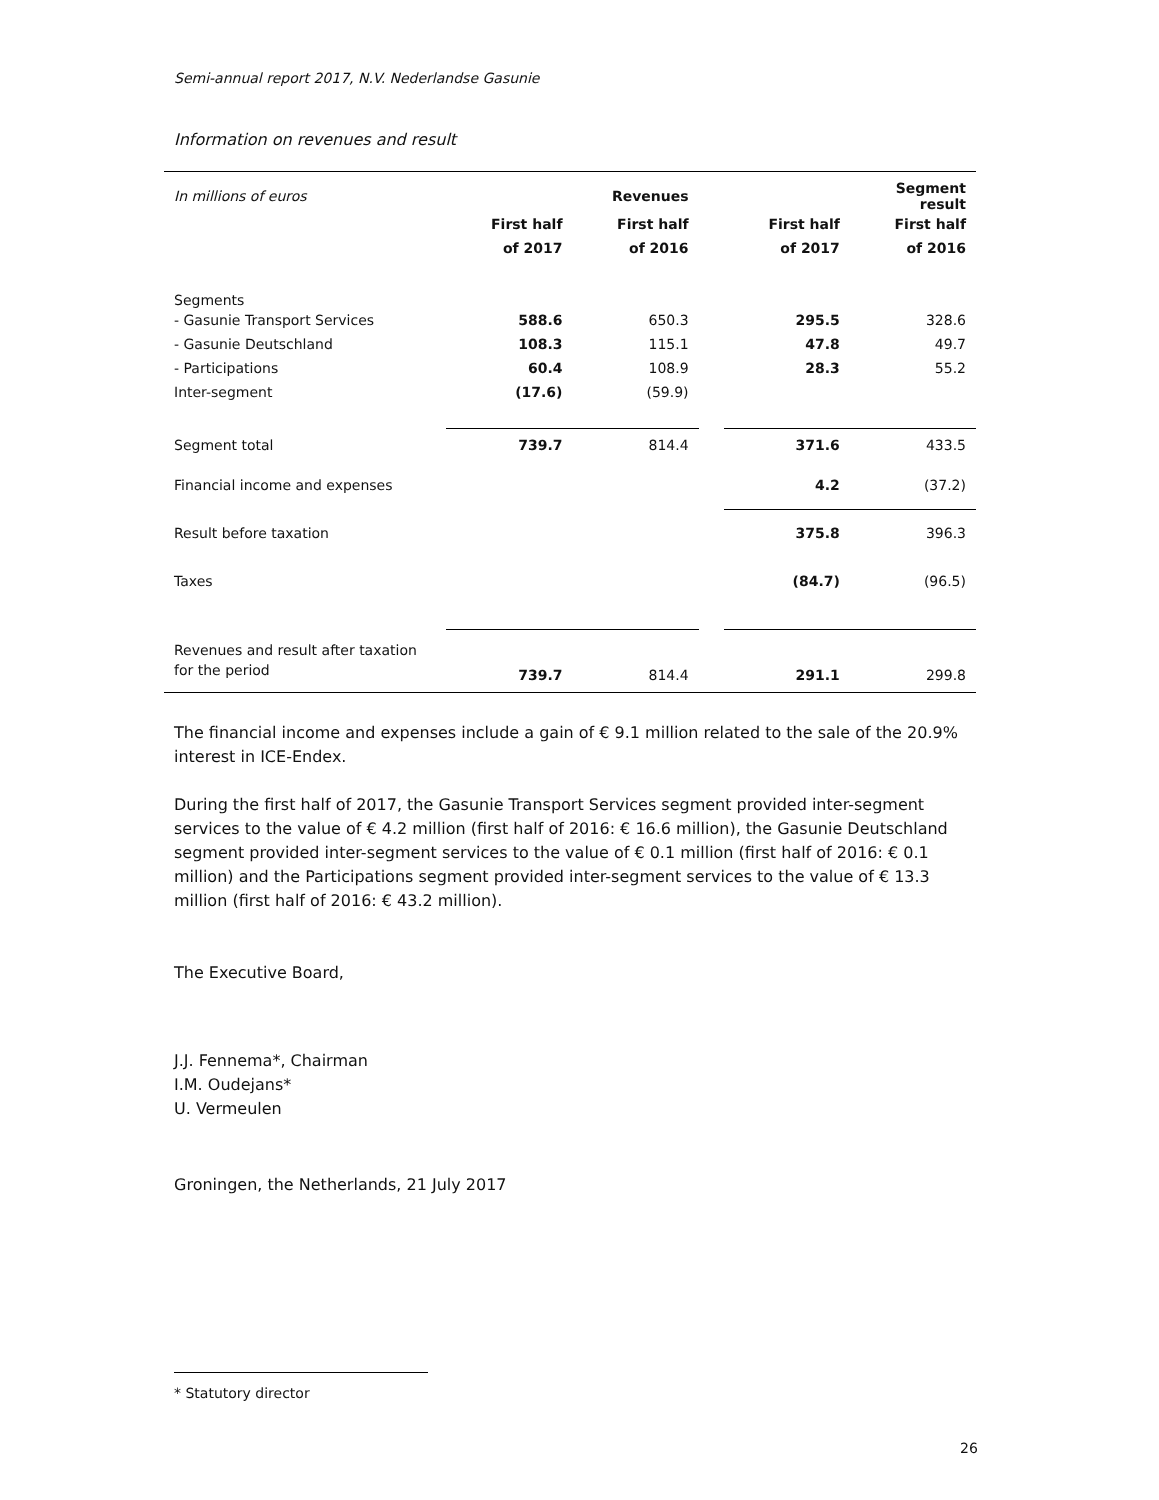Semi-annual report 2017, N.V. Nederlandse Gasunie
Information on revenues and result
| In millions of euros | | Revenues | | | Segment result |
| | First half | First half | | First half | First half |
| | of 2017 | of 2016 | | of 2017 | of 2016 |
| Segments | | | | | |
| - Gasunie Transport Services | 588.6 | 650.3 | | 295.5 | 328.6 |
| - Gasunie Deutschland | 108.3 | 115.1 | | 47.8 | 49.7 |
| - Participations | 60.4 | 108.9 | | 28.3 | 55.2 |
| Inter-segment | (17.6) | (59.9) | | | |
| Segment total | 739.7 | 814.4 | | 371.6 | 433.5 |
| Financial income and expenses | | | | 4.2 | (37.2) |
| Result before taxation | | | | 375.8 | 396.3 |
| Taxes | | | | (84.7) | (96.5) |
| Revenues and result after taxation | | | | | |
| for the period | 739.7 | 814.4 | | 291.1 | 299.8 |
The financial income and expenses include a gain of € 9.1 million related to the sale of the 20.9% interest in ICE-Endex.
During the first half of 2017, the Gasunie Transport Services segment provided inter-segment services to the value of € 4.2 million (first half of 2016: € 16.6 million), the Gasunie Deutschland segment provided inter-segment services to the value of € 0.1 million (first half of 2016: € 0.1 million) and the Participations segment provided inter-segment services to the value of € 13.3 million (first half of 2016: € 43.2 million).
The Executive Board,
J.J. Fennema*, Chairman
I.M. Oudejans*
U. Vermeulen
Groningen, the Netherlands, 21 July 2017
* Statutory director
26